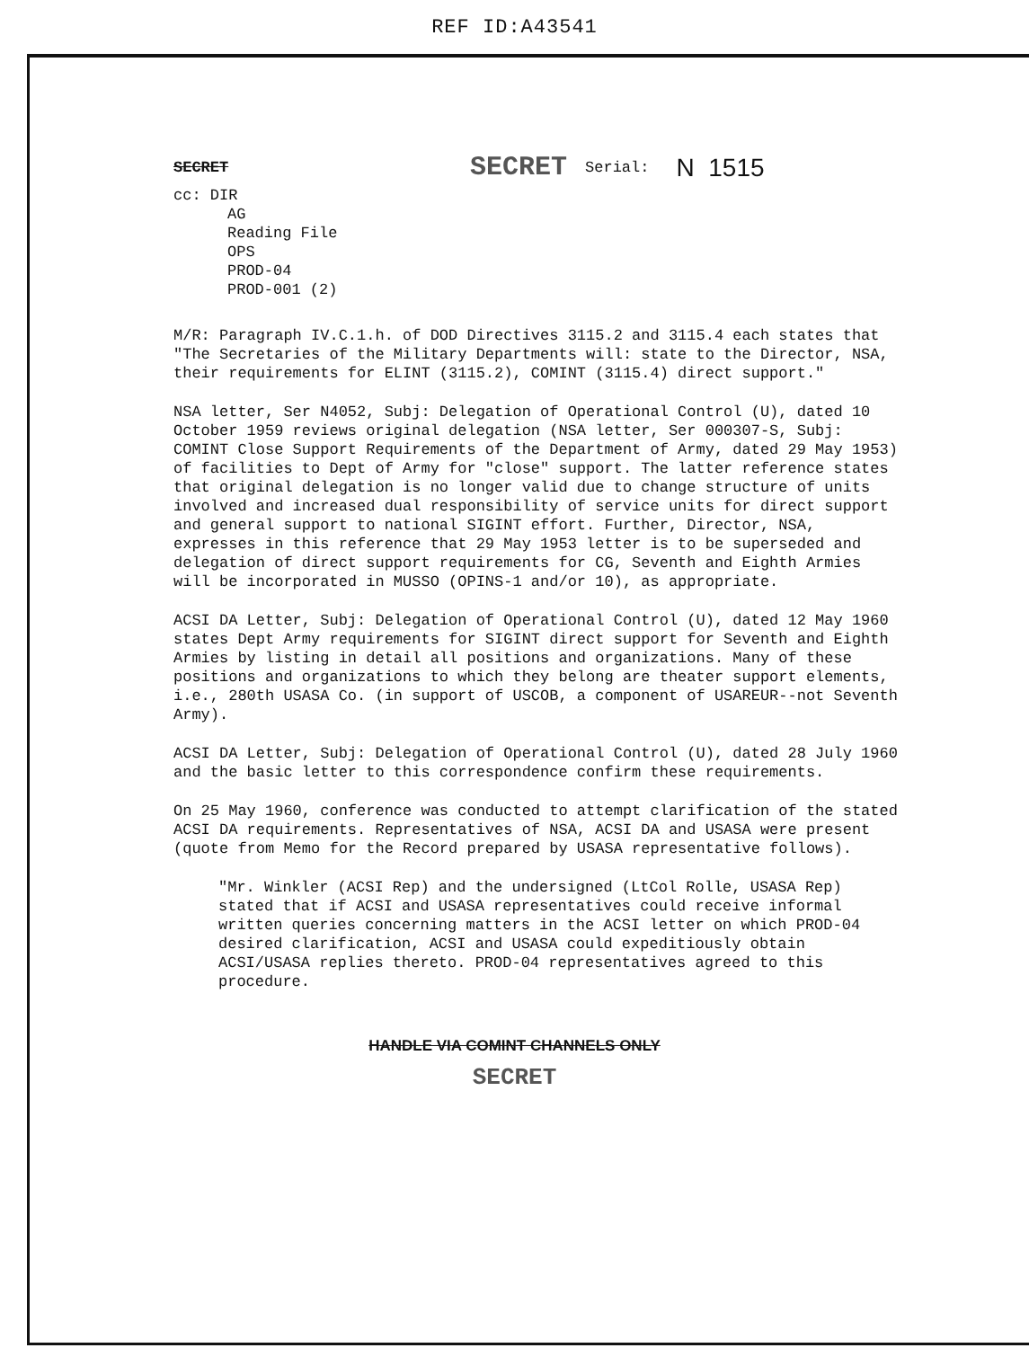REF ID:A43541
SECRET SECRET Serial: N 1515
cc: DIR
AG
Reading File
OPS
PROD-04
PROD-001 (2)
M/R: Paragraph IV.C.1.h. of DOD Directives 3115.2 and 3115.4 each states that "The Secretaries of the Military Departments will: state to the Director, NSA, their requirements for ELINT (3115.2), COMINT (3115.4) direct support."
NSA letter, Ser N4052, Subj: Delegation of Operational Control (U), dated 10 October 1959 reviews original delegation (NSA letter, Ser 000307-S, Subj: COMINT Close Support Requirements of the Department of Army, dated 29 May 1953) of facilities to Dept of Army for "close" support. The latter reference states that original delegation is no longer valid due to change structure of units involved and increased dual responsibility of service units for direct support and general support to national SIGINT effort. Further, Director, NSA, expresses in this reference that 29 May 1953 letter is to be superseded and delegation of direct support requirements for CG, Seventh and Eighth Armies will be incorporated in MUSSO (OPINS-1 and/or 10), as appropriate.
ACSI DA Letter, Subj: Delegation of Operational Control (U), dated 12 May 1960 states Dept Army requirements for SIGINT direct support for Seventh and Eighth Armies by listing in detail all positions and organizations. Many of these positions and organizations to which they belong are theater support elements, i.e., 280th USASA Co. (in support of USCOB, a component of USAREUR--not Seventh Army).
ACSI DA Letter, Subj: Delegation of Operational Control (U), dated 28 July 1960 and the basic letter to this correspondence confirm these requirements.
On 25 May 1960, conference was conducted to attempt clarification of the stated ACSI DA requirements. Representatives of NSA, ACSI DA and USASA were present (quote from Memo for the Record prepared by USASA representative follows).
"Mr. Winkler (ACSI Rep) and the undersigned (LtCol Rolle, USASA Rep) stated that if ACSI and USASA representatives could receive informal written queries concerning matters in the ACSI letter on which PROD-04 desired clarification, ACSI and USASA could expeditiously obtain ACSI/USASA replies thereto. PROD-04 representatives agreed to this procedure.
HANDLE VIA COMINT CHANNELS ONLY
SECRET